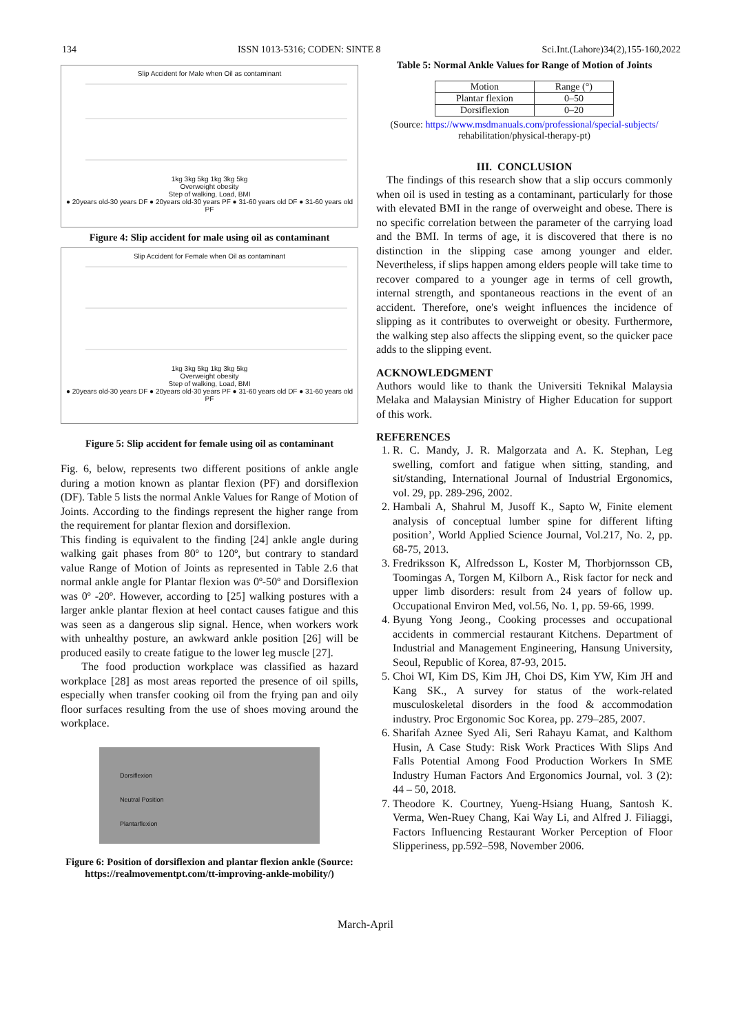134 ISSN 1013-5316; CODEN: SINTE 8 Sci.Int.(Lahore)34(2),155-160,2022
Slip Accident for Male when Oil as contaminant
1kg 3kg 5kg 1kg 3kg 5kg
Overweight obesity
Step of walking, Load, BMI
● 20years old-30 years DF ● 20years old-30 years PF ● 31-60 years old DF ● 31-60 years old PF
Figure 4: Slip accident for male using oil as contaminant
Slip Accident for Female when Oil as contaminant
1kg 3kg 5kg 1kg 3kg 5kg
Overweight obesity
Step of walking, Load, BMI
● 20years old-30 years DF ● 20years old-30 years PF ● 31-60 years old DF ● 31-60 years old PF
Figure 5: Slip accident for female using oil as contaminant
Fig. 6, below, represents two different positions of ankle angle during a motion known as plantar flexion (PF) and dorsiflexion (DF). Table 5 lists the normal Ankle Values for Range of Motion of Joints. According to the findings represent the higher range from the requirement for plantar flexion and dorsiflexion.
This finding is equivalent to the finding [24] ankle angle during walking gait phases from 80º to 120º, but contrary to standard value Range of Motion of Joints as represented in Table 2.6 that normal ankle angle for Plantar flexion was 0º-50º and Dorsiflexion was 0º -20º. However, according to [25] walking postures with a larger ankle plantar flexion at heel contact causes fatigue and this was seen as a dangerous slip signal. Hence, when workers work with unhealthy posture, an awkward ankle position [26] will be produced easily to create fatigue to the lower leg muscle [27].
The food production workplace was classified as hazard workplace [28] as most areas reported the presence of oil spills, especially when transfer cooking oil from the frying pan and oily floor surfaces resulting from the use of shoes moving around the workplace.
Dorsiflexion
Neutral Position
Plantarflexion
Figure 6: Position of dorsiflexion and plantar flexion ankle (Source: https://realmovementpt.com/tt-improving-ankle-mobility/)
Table 5: Normal Ankle Values for Range of Motion of Joints
| Motion | Range (°) |
| --- | --- |
| Plantar flexion | 0–50 |
| Dorsiflexion | 0–20 |
(Source: https://www.msdmanuals.com/professional/special-subjects/ rehabilitation/physical-therapy-pt)
III. CONCLUSION
The findings of this research show that a slip occurs commonly when oil is used in testing as a contaminant, particularly for those with elevated BMI in the range of overweight and obese. There is no specific correlation between the parameter of the carrying load and the BMI. In terms of age, it is discovered that there is no distinction in the slipping case among younger and elder. Nevertheless, if slips happen among elders people will take time to recover compared to a younger age in terms of cell growth, internal strength, and spontaneous reactions in the event of an accident. Therefore, one's weight influences the incidence of slipping as it contributes to overweight or obesity. Furthermore, the walking step also affects the slipping event, so the quicker pace adds to the slipping event.
ACKNOWLEDGMENT
Authors would like to thank the Universiti Teknikal Malaysia Melaka and Malaysian Ministry of Higher Education for support of this work.
REFERENCES
1. R. C. Mandy, J. R. Malgorzata and A. K. Stephan, Leg swelling, comfort and fatigue when sitting, standing, and sit/standing, International Journal of Industrial Ergonomics, vol. 29, pp. 289-296, 2002.
2. Hambali A, Shahrul M, Jusoff K., Sapto W, Finite element analysis of conceptual lumber spine for different lifting position’, World Applied Science Journal, Vol.217, No. 2, pp. 68-75, 2013.
3. Fredriksson K, Alfredsson L, Koster M, Thorbjornsson CB, Toomingas A, Torgen M, Kilborn A., Risk factor for neck and upper limb disorders: result from 24 years of follow up. Occupational Environ Med, vol.56, No. 1, pp. 59-66, 1999.
4. Byung Yong Jeong., Cooking processes and occupational accidents in commercial restaurant Kitchens. Department of Industrial and Management Engineering, Hansung University, Seoul, Republic of Korea, 87-93, 2015.
5. Choi WI, Kim DS, Kim JH, Choi DS, Kim YW, Kim JH and Kang SK., A survey for status of the work-related musculoskeletal disorders in the food & accommodation industry. Proc Ergonomic Soc Korea, pp. 279–285, 2007.
6. Sharifah Aznee Syed Ali, Seri Rahayu Kamat, and Kalthom Husin, A Case Study: Risk Work Practices With Slips And Falls Potential Among Food Production Workers In SME Industry Human Factors And Ergonomics Journal, vol. 3 (2): 44 – 50, 2018.
7. Theodore K. Courtney, Yueng-Hsiang Huang, Santosh K. Verma, Wen-Ruey Chang, Kai Way Li, and Alfred J. Filiaggi, Factors Influencing Restaurant Worker Perception of Floor Slipperiness, pp.592–598, November 2006.
March-April